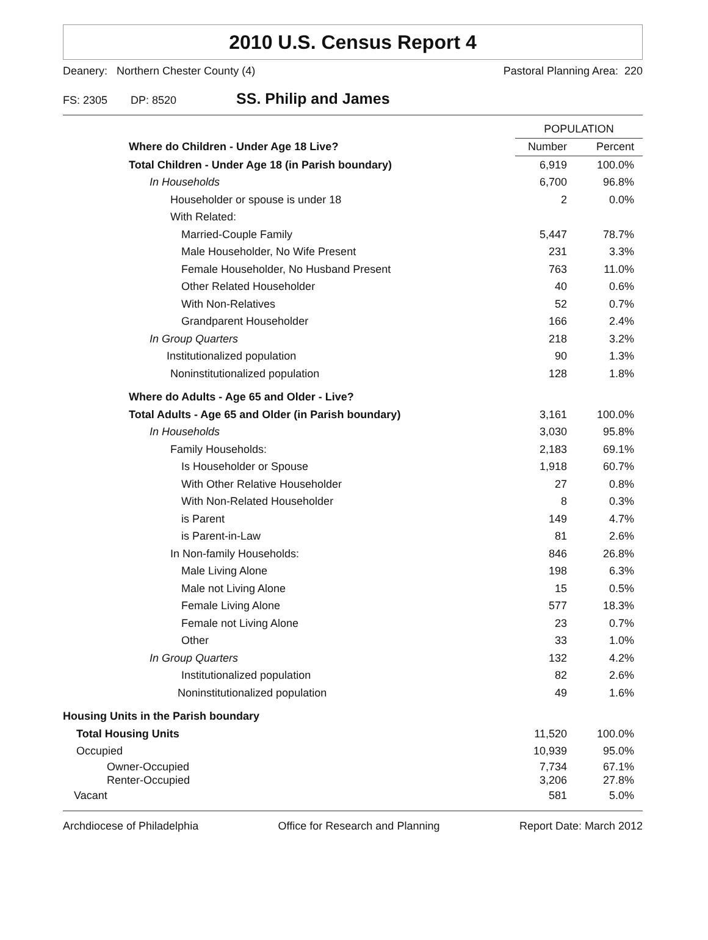2010 U.S. Census Report 4
Deanery: Northern Chester County (4) Pastoral Planning Area: 220
FS: 2305 DP: 8520 SS. Philip and James
| | POPULATION | |
| --- | --- | --- |
| Where do Children - Under Age 18 Live? | Number | Percent |
| Total Children - Under Age 18 (in Parish boundary) | 6,919 | 100.0% |
| In Households | 6,700 | 96.8% |
| Householder or spouse is under 18 | 2 | 0.0% |
| With Related: | | |
| Married-Couple Family | 5,447 | 78.7% |
| Male Householder, No Wife Present | 231 | 3.3% |
| Female Householder, No Husband Present | 763 | 11.0% |
| Other Related Householder | 40 | 0.6% |
| With Non-Relatives | 52 | 0.7% |
| Grandparent Householder | 166 | 2.4% |
| In Group Quarters | 218 | 3.2% |
| Institutionalized population | 90 | 1.3% |
| Noninstitutionalized population | 128 | 1.8% |
| Where do Adults - Age 65 and Older - Live? | | |
| Total Adults - Age 65 and Older (in Parish boundary) | 3,161 | 100.0% |
| In Households | 3,030 | 95.8% |
| Family Households: | 2,183 | 69.1% |
| Is Householder or Spouse | 1,918 | 60.7% |
| With Other Relative Householder | 27 | 0.8% |
| With Non-Related Householder | 8 | 0.3% |
| is Parent | 149 | 4.7% |
| is Parent-in-Law | 81 | 2.6% |
| In Non-family Households: | 846 | 26.8% |
| Male Living Alone | 198 | 6.3% |
| Male not Living Alone | 15 | 0.5% |
| Female Living Alone | 577 | 18.3% |
| Female not Living Alone | 23 | 0.7% |
| Other | 33 | 1.0% |
| In Group Quarters | 132 | 4.2% |
| Institutionalized population | 82 | 2.6% |
| Noninstitutionalized population | 49 | 1.6% |
| Housing Units in the Parish boundary | | |
| Total Housing Units | 11,520 | 100.0% |
| Occupied | 10,939 | 95.0% |
| Owner-Occupied | 7,734 | 67.1% |
| Renter-Occupied | 3,206 | 27.8% |
| Vacant | 581 | 5.0% |
Archdiocese of Philadelphia Office for Research and Planning Report Date: March 2012